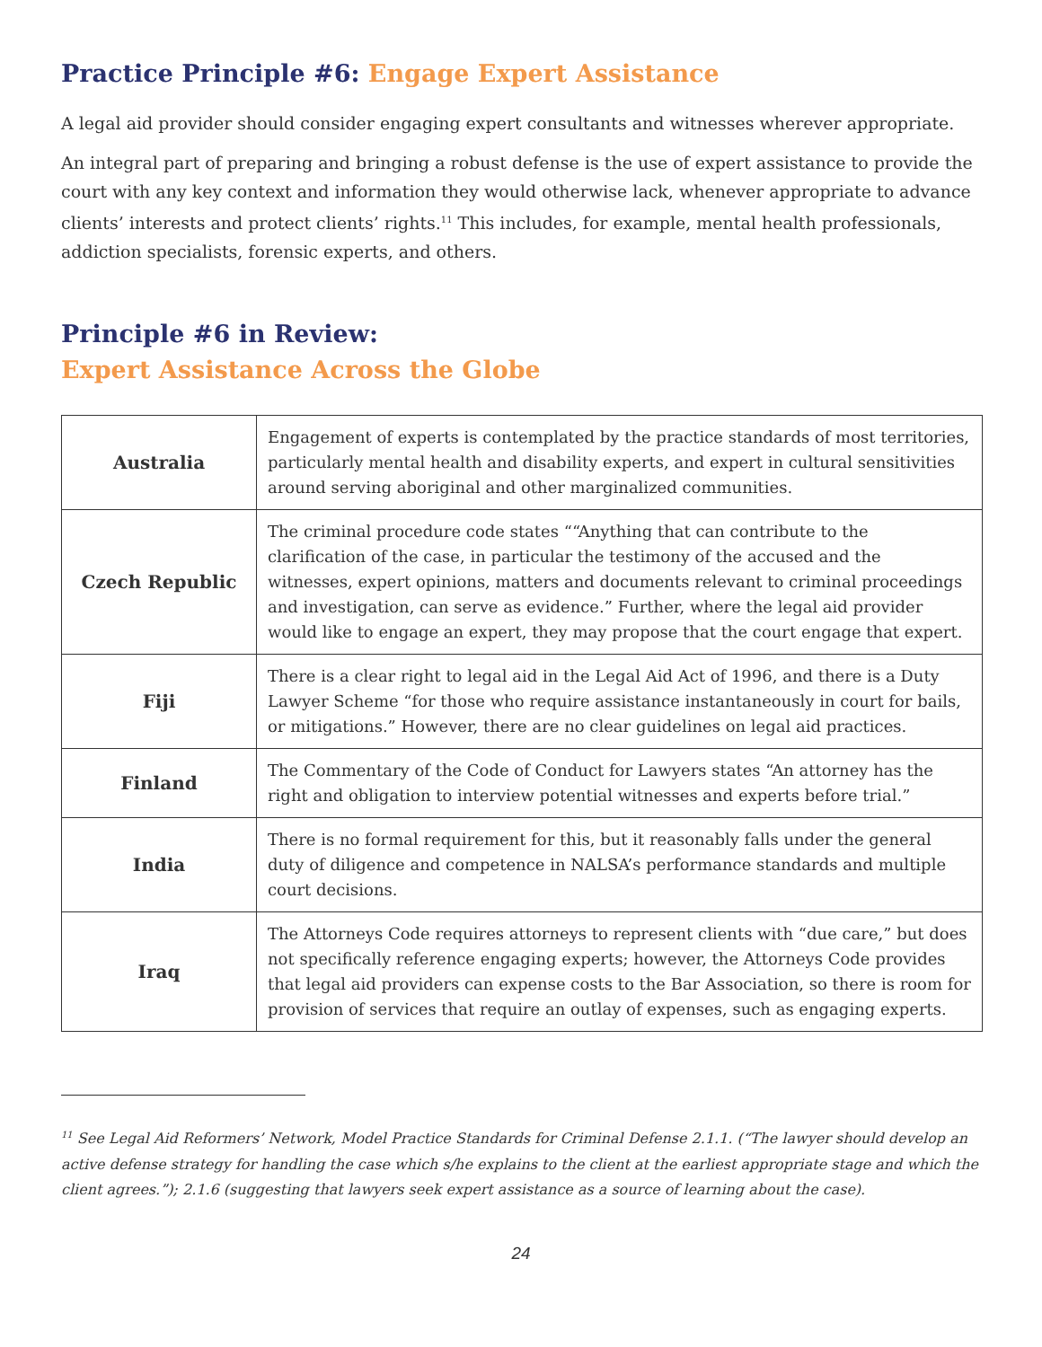Practice Principle #6: Engage Expert Assistance
A legal aid provider should consider engaging expert consultants and witnesses wherever appropriate.
An integral part of preparing and bringing a robust defense is the use of expert assistance to provide the court with any key context and information they would otherwise lack, whenever appropriate to advance clients’ interests and protect clients’ rights.<sup>11</sup> This includes, for example, mental health professionals, addiction specialists, forensic experts, and others.
Principle #6 in Review:
Expert Assistance Across the Globe
| Australia | Engagement of experts is contemplated by the practice standards of most territories, particularly mental health and disability experts, and expert in cultural sensitivities around serving aboriginal and other marginalized communities. |
| Czech Republic | The criminal procedure code states ““Anything that can contribute to the clarification of the case, in particular the testimony of the accused and the witnesses, expert opinions, matters and documents relevant to criminal proceedings and investigation, can serve as evidence.” Further, where the legal aid provider would like to engage an expert, they may propose that the court engage that expert. |
| Fiji | There is a clear right to legal aid in the Legal Aid Act of 1996, and there is a Duty Lawyer Scheme “for those who require assistance instantaneously in court for bails, or mitigations.” However, there are no clear guidelines on legal aid practices. |
| Finland | The Commentary of the Code of Conduct for Lawyers states “An attorney has the right and obligation to interview potential witnesses and experts before trial.” |
| India | There is no formal requirement for this, but it reasonably falls under the general duty of diligence and competence in NALSA’s performance standards and multiple court decisions. |
| Iraq | The Attorneys Code requires attorneys to represent clients with “due care,” but does not specifically reference engaging experts; however, the Attorneys Code provides that legal aid providers can expense costs to the Bar Association, so there is room for provision of services that require an outlay of expenses, such as engaging experts. |
<sup>11</sup> See Legal Aid Reformers’ Network, Model Practice Standards for Criminal Defense 2.1.1. (“The lawyer should develop an active defense strategy for handling the case which s/he explains to the client at the earliest appropriate stage and which the client agrees.”); 2.1.6 (suggesting that lawyers seek expert assistance as a source of learning about the case).
24